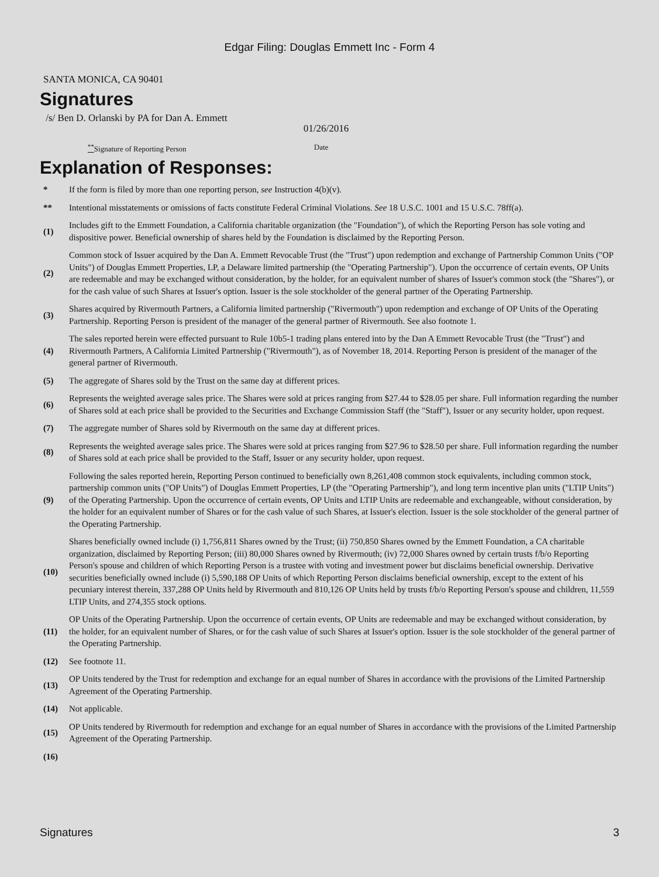Edgar Filing: Douglas Emmett Inc - Form 4
SANTA MONICA, CA 90401
Signatures
/s/ Ben D. Orlanski by PA for Dan A. Emmett
01/26/2016
<sup>**</sup> Signature of Reporting Person Date
Explanation of Responses:
| * | If the form is filed by more than one reporting person, see Instruction 4(b)(v). |
| ** | Intentional misstatements or omissions of facts constitute Federal Criminal Violations. See 18 U.S.C. 1001 and 15 U.S.C. 78ff(a). |
| (1) | Includes gift to the Emmett Foundation, a California charitable organization (the "Foundation"), of which the Reporting Person has sole voting and dispositive power. Beneficial ownership of shares held by the Foundation is disclaimed by the Reporting Person. |
| (2) | Common stock of Issuer acquired by the Dan A. Emmett Revocable Trust (the "Trust") upon redemption and exchange of Partnership Common Units ("OP Units") of Douglas Emmett Properties, LP, a Delaware limited partnership (the "Operating Partnership"). Upon the occurrence of certain events, OP Units are redeemable and may be exchanged without consideration, by the holder, for an equivalent number of shares of Issuer's common stock (the "Shares"), or for the cash value of such Shares at Issuer's option. Issuer is the sole stockholder of the general partner of the Operating Partnership. |
| (3) | Shares acquired by Rivermouth Partners, a California limited partnership ("Rivermouth") upon redemption and exchange of OP Units of the Operating Partnership. Reporting Person is president of the manager of the general partner of Rivermouth. See also footnote 1. |
| (4) | The sales reported herein were effected pursuant to Rule 10b5-1 trading plans entered into by the Dan A Emmett Revocable Trust (the "Trust") and Rivermouth Partners, A California Limited Partnership ("Rivermouth"), as of November 18, 2014. Reporting Person is president of the manager of the general partner of Rivermouth. |
| (5) | The aggregate of Shares sold by the Trust on the same day at different prices. |
| (6) | Represents the weighted average sales price. The Shares were sold at prices ranging from $27.44 to $28.05 per share. Full information regarding the number of Shares sold at each price shall be provided to the Securities and Exchange Commission Staff (the "Staff"), Issuer or any security holder, upon request. |
| (7) | The aggregate number of Shares sold by Rivermouth on the same day at different prices. |
| (8) | Represents the weighted average sales price. The Shares were sold at prices ranging from $27.96 to $28.50 per share. Full information regarding the number of Shares sold at each price shall be provided to the Staff, Issuer or any security holder, upon request. |
| (9) | Following the sales reported herein, Reporting Person continued to beneficially own 8,261,408 common stock equivalents, including common stock, partnership common units ("OP Units") of Douglas Emmett Properties, LP (the "Operating Partnership"), and long term incentive plan units ("LTIP Units") of the Operating Partnership. Upon the occurrence of certain events, OP Units and LTIP Units are redeemable and exchangeable, without consideration, by the holder for an equivalent number of Shares or for the cash value of such Shares, at Issuer's election. Issuer is the sole stockholder of the general partner of the Operating Partnership. |
| (10) | Shares beneficially owned include (i) 1,756,811 Shares owned by the Trust; (ii) 750,850 Shares owned by the Emmett Foundation, a CA charitable organization, disclaimed by Reporting Person; (iii) 80,000 Shares owned by Rivermouth; (iv) 72,000 Shares owned by certain trusts f/b/o Reporting Person's spouse and children of which Reporting Person is a trustee with voting and investment power but disclaims beneficial ownership. Derivative securities beneficially owned include (i) 5,590,188 OP Units of which Reporting Person disclaims beneficial ownership, except to the extent of his pecuniary interest therein, 337,288 OP Units held by Rivermouth and 810,126 OP Units held by trusts f/b/o Reporting Person's spouse and children, 11,559 LTIP Units, and 274,355 stock options. |
| (11) | OP Units of the Operating Partnership. Upon the occurrence of certain events, OP Units are redeemable and may be exchanged without consideration, by the holder, for an equivalent number of Shares, or for the cash value of such Shares at Issuer's option. Issuer is the sole stockholder of the general partner of the Operating Partnership. |
| (12) | See footnote 11. |
| (13) | OP Units tendered by the Trust for redemption and exchange for an equal number of Shares in accordance with the provisions of the Limited Partnership Agreement of the Operating Partnership. |
| (14) | Not applicable. |
| (15) | OP Units tendered by Rivermouth for redemption and exchange for an equal number of Shares in accordance with the provisions of the Limited Partnership Agreement of the Operating Partnership. |
| (16) | |
Signatures 3